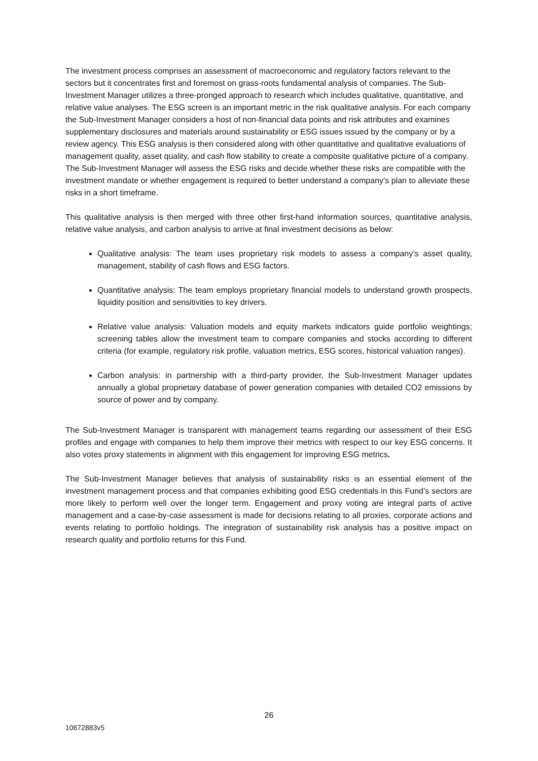The investment process comprises an assessment of macroeconomic and regulatory factors relevant to the sectors but it concentrates first and foremost on grass-roots fundamental analysis of companies. The Sub-Investment Manager utilizes a three-pronged approach to research which includes qualitative, quantitative, and relative value analyses. The ESG screen is an important metric in the risk qualitative analysis. For each company the Sub-Investment Manager considers a host of non-financial data points and risk attributes and examines supplementary disclosures and materials around sustainability or ESG issues issued by the company or by a review agency. This ESG analysis is then considered along with other quantitative and qualitative evaluations of management quality, asset quality, and cash flow stability to create a composite qualitative picture of a company. The Sub-Investment Manager will assess the ESG risks and decide whether these risks are compatible with the investment mandate or whether engagement is required to better understand a company’s plan to alleviate these risks in a short timeframe.
This qualitative analysis is then merged with three other first-hand information sources, quantitative analysis, relative value analysis, and carbon analysis to arrive at final investment decisions as below:
Qualitative analysis: The team uses proprietary risk models to assess a company’s asset quality, management, stability of cash flows and ESG factors.
Quantitative analysis: The team employs proprietary financial models to understand growth prospects, liquidity position and sensitivities to key drivers.
Relative value analysis: Valuation models and equity markets indicators guide portfolio weightings; screening tables allow the investment team to compare companies and stocks according to different criteria (for example, regulatory risk profile, valuation metrics, ESG scores, historical valuation ranges).
Carbon analysis: in partnership with a third-party provider, the Sub-Investment Manager updates annually a global proprietary database of power generation companies with detailed CO2 emissions by source of power and by company.
The Sub-Investment Manager is transparent with management teams regarding our assessment of their ESG profiles and engage with companies to help them improve their metrics with respect to our key ESG concerns. It also votes proxy statements in alignment with this engagement for improving ESG metrics.
The Sub-Investment Manager believes that analysis of sustainability risks is an essential element of the investment management process and that companies exhibiting good ESG credentials in this Fund’s sectors are more likely to perform well over the longer term. Engagement and proxy voting are integral parts of active management and a case-by-case assessment is made for decisions relating to all proxies, corporate actions and events relating to portfolio holdings. The integration of sustainability risk analysis has a positive impact on research quality and portfolio returns for this Fund.
26
10672883v5